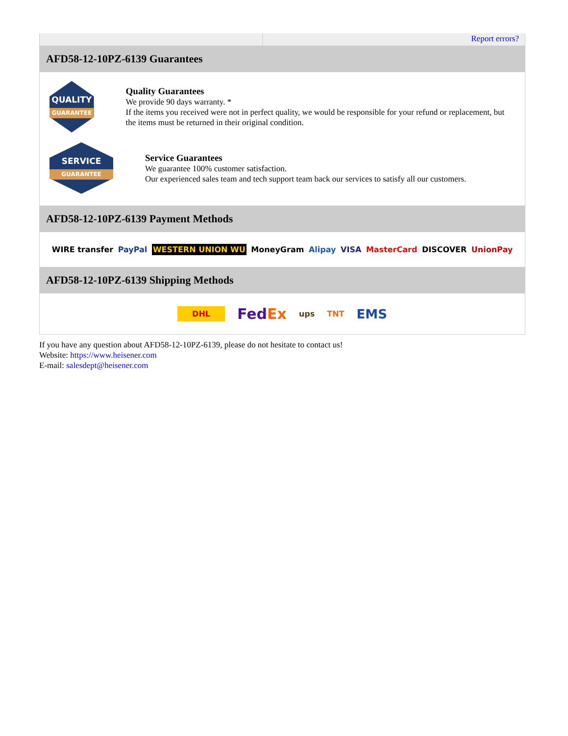Report errors?
AFD58-12-10PZ-6139 Guarantees
QUALITY
GUARANTEE
Quality Guarantees
We provide 90 days warranty. *
If the items you received were not in perfect quality, we would be responsible for your refund or replacement, but the items must be returned in their original condition.
SERVICE
GUARANTEE
Service Guarantees
We guarantee 100% customer satisfaction.
Our experienced sales team and tech support team back our services to satisfy all our customers.
AFD58-12-10PZ-6139 Payment Methods
WIRE transfer PayPal WESTERN UNION WU MoneyGram Alipay VISA MasterCard DISCOVER UnionPay
AFD58-12-10PZ-6139 Shipping Methods
DHL FedEx ups TNT EMS
If you have any question about AFD58-12-10PZ-6139, please do not hesitate to contact us!
Website: https://www.heisener.com
E-mail: salesdept@heisener.com